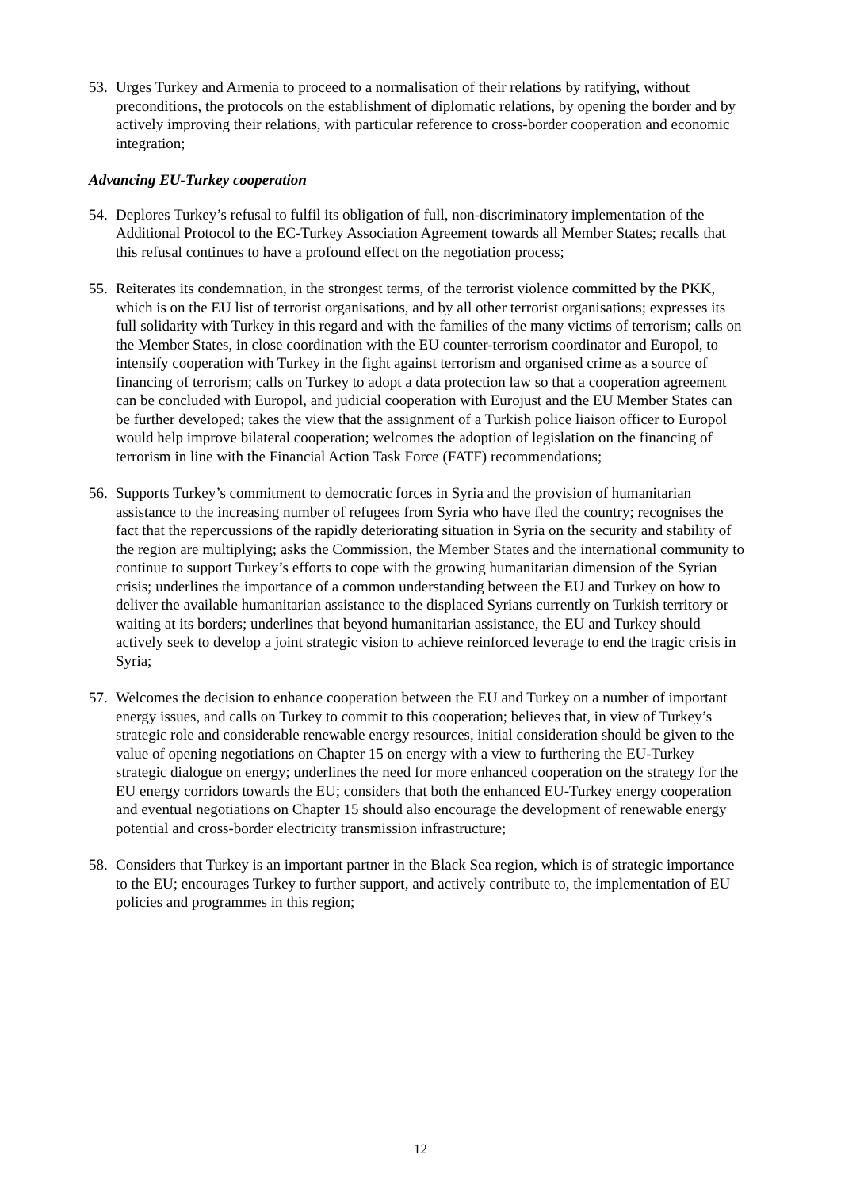53.
Urges Turkey and Armenia to proceed to a normalisation of their relations by ratifying, without preconditions, the protocols on the establishment of diplomatic relations, by opening the border and by actively improving their relations, with particular reference to cross-border cooperation and economic integration;
Advancing EU-Turkey cooperation
54.
Deplores Turkey’s refusal to fulfil its obligation of full, non-discriminatory implementation of the Additional Protocol to the EC-Turkey Association Agreement towards all Member States; recalls that this refusal continues to have a profound effect on the negotiation process;
55.
Reiterates its condemnation, in the strongest terms, of the terrorist violence committed by the PKK, which is on the EU list of terrorist organisations, and by all other terrorist organisations; expresses its full solidarity with Turkey in this regard and with the families of the many victims of terrorism; calls on the Member States, in close coordination with the EU counter-terrorism coordinator and Europol, to intensify cooperation with Turkey in the fight against terrorism and organised crime as a source of financing of terrorism; calls on Turkey to adopt a data protection law so that a cooperation agreement can be concluded with Europol, and judicial cooperation with Eurojust and the EU Member States can be further developed; takes the view that the assignment of a Turkish police liaison officer to Europol would help improve bilateral cooperation; welcomes the adoption of legislation on the financing of terrorism in line with the Financial Action Task Force (FATF) recommendations;
56.
Supports Turkey’s commitment to democratic forces in Syria and the provision of humanitarian assistance to the increasing number of refugees from Syria who have fled the country; recognises the fact that the repercussions of the rapidly deteriorating situation in Syria on the security and stability of the region are multiplying; asks the Commission, the Member States and the international community to continue to support Turkey’s efforts to cope with the growing humanitarian dimension of the Syrian crisis; underlines the importance of a common understanding between the EU and Turkey on how to deliver the available humanitarian assistance to the displaced Syrians currently on Turkish territory or waiting at its borders; underlines that beyond humanitarian assistance, the EU and Turkey should actively seek to develop a joint strategic vision to achieve reinforced leverage to end the tragic crisis in Syria;
57.
Welcomes the decision to enhance cooperation between the EU and Turkey on a number of important energy issues, and calls on Turkey to commit to this cooperation; believes that, in view of Turkey’s strategic role and considerable renewable energy resources, initial consideration should be given to the value of opening negotiations on Chapter 15 on energy with a view to furthering the EU-Turkey strategic dialogue on energy; underlines the need for more enhanced cooperation on the strategy for the EU energy corridors towards the EU; considers that both the enhanced EU-Turkey energy cooperation and eventual negotiations on Chapter 15 should also encourage the development of renewable energy potential and cross-border electricity transmission infrastructure;
58.
Considers that Turkey is an important partner in the Black Sea region, which is of strategic importance to the EU; encourages Turkey to further support, and actively contribute to, the implementation of EU policies and programmes in this region;
12